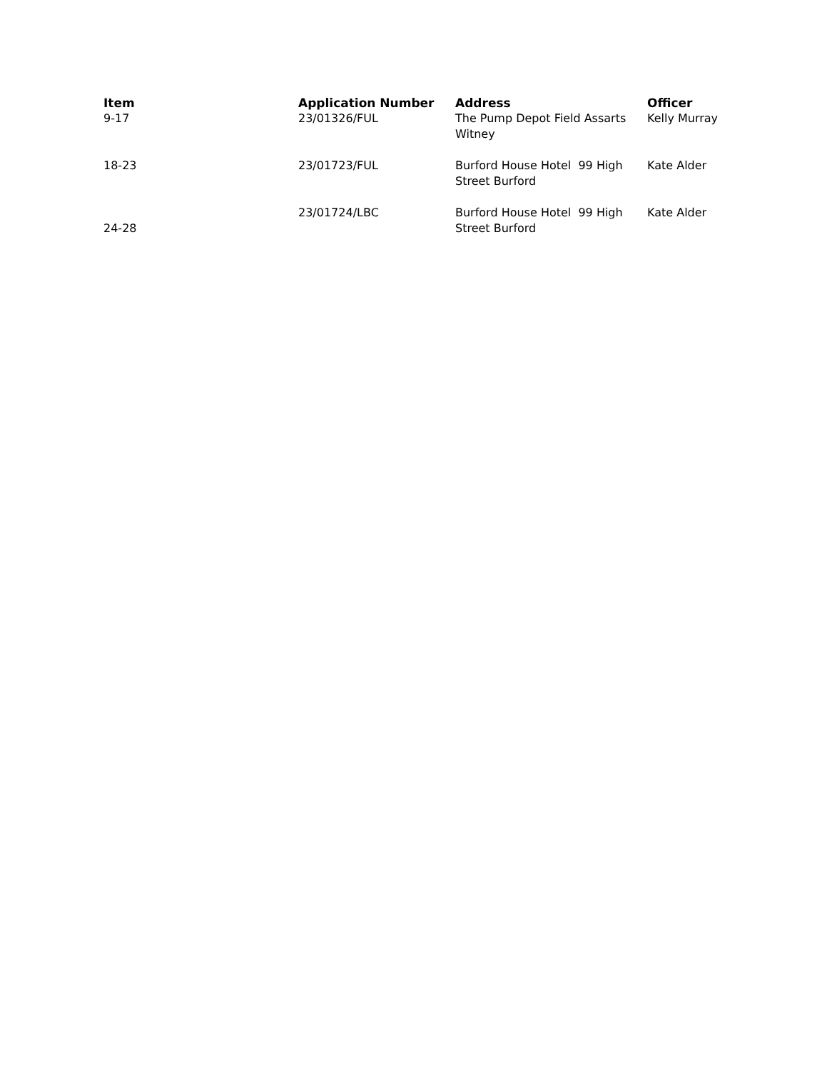| Item | Application Number | Address | Officer |
| --- | --- | --- | --- |
| 9-17 | 23/01326/FUL | The Pump Depot Field Assarts Witney | Kelly Murray |
| 18-23 | 23/01723/FUL | Burford House Hotel 99 High Street Burford | Kate Alder |
| 24-28 | 23/01724/LBC | Burford House Hotel 99 High Street Burford | Kate Alder |